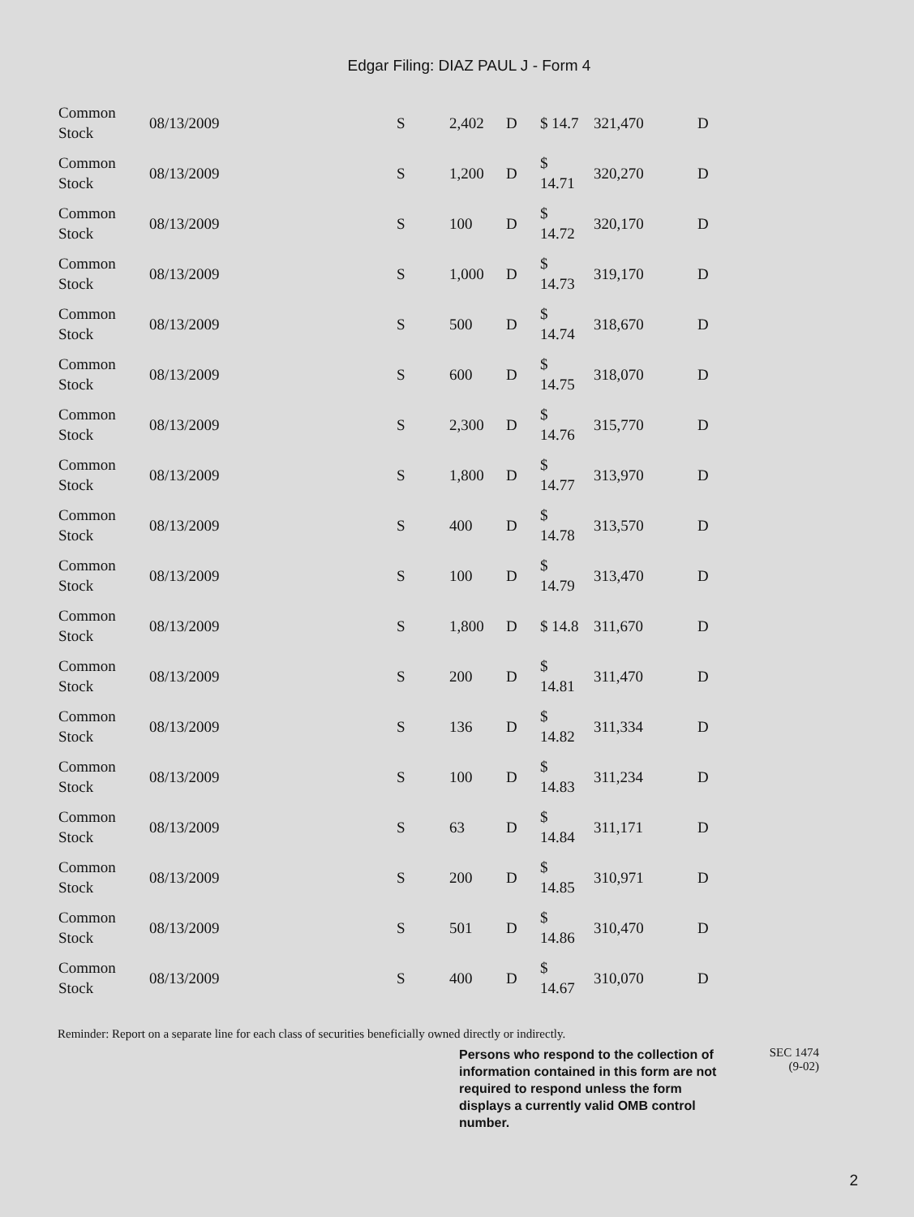Edgar Filing: DIAZ PAUL J - Form 4
| Common Stock | 08/13/2009 | S | 2,402 | D | $ 14.7 | 321,470 | D |
| Common Stock | 08/13/2009 | S | 1,200 | D | $ 14.71 | 320,270 | D |
| Common Stock | 08/13/2009 | S | 100 | D | $ 14.72 | 320,170 | D |
| Common Stock | 08/13/2009 | S | 1,000 | D | $ 14.73 | 319,170 | D |
| Common Stock | 08/13/2009 | S | 500 | D | $ 14.74 | 318,670 | D |
| Common Stock | 08/13/2009 | S | 600 | D | $ 14.75 | 318,070 | D |
| Common Stock | 08/13/2009 | S | 2,300 | D | $ 14.76 | 315,770 | D |
| Common Stock | 08/13/2009 | S | 1,800 | D | $ 14.77 | 313,970 | D |
| Common Stock | 08/13/2009 | S | 400 | D | $ 14.78 | 313,570 | D |
| Common Stock | 08/13/2009 | S | 100 | D | $ 14.79 | 313,470 | D |
| Common Stock | 08/13/2009 | S | 1,800 | D | $ 14.8 | 311,670 | D |
| Common Stock | 08/13/2009 | S | 200 | D | $ 14.81 | 311,470 | D |
| Common Stock | 08/13/2009 | S | 136 | D | $ 14.82 | 311,334 | D |
| Common Stock | 08/13/2009 | S | 100 | D | $ 14.83 | 311,234 | D |
| Common Stock | 08/13/2009 | S | 63 | D | $ 14.84 | 311,171 | D |
| Common Stock | 08/13/2009 | S | 200 | D | $ 14.85 | 310,971 | D |
| Common Stock | 08/13/2009 | S | 501 | D | $ 14.86 | 310,470 | D |
| Common Stock | 08/13/2009 | S | 400 | D | $ 14.67 | 310,070 | D |
Reminder: Report on a separate line for each class of securities beneficially owned directly or indirectly.
Persons who respond to the collection of information contained in this form are not required to respond unless the form displays a currently valid OMB control number.
SEC 1474
(9-02)
2